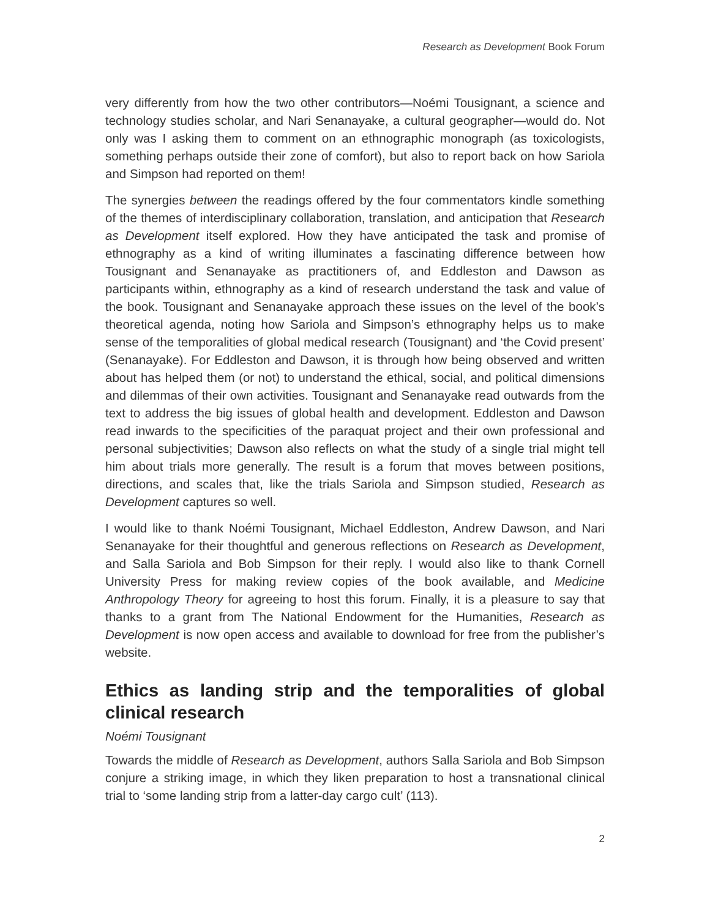Research as Development Book Forum
very differently from how the two other contributors—Noémi Tousignant, a science and technology studies scholar, and Nari Senanayake, a cultural geographer—would do. Not only was I asking them to comment on an ethnographic monograph (as toxicologists, something perhaps outside their zone of comfort), but also to report back on how Sariola and Simpson had reported on them!
The synergies between the readings offered by the four commentators kindle something of the themes of interdisciplinary collaboration, translation, and anticipation that Research as Development itself explored. How they have anticipated the task and promise of ethnography as a kind of writing illuminates a fascinating difference between how Tousignant and Senanayake as practitioners of, and Eddleston and Dawson as participants within, ethnography as a kind of research understand the task and value of the book. Tousignant and Senanayake approach these issues on the level of the book’s theoretical agenda, noting how Sariola and Simpson’s ethnography helps us to make sense of the temporalities of global medical research (Tousignant) and ‘the Covid present’ (Senanayake). For Eddleston and Dawson, it is through how being observed and written about has helped them (or not) to understand the ethical, social, and political dimensions and dilemmas of their own activities. Tousignant and Senanayake read outwards from the text to address the big issues of global health and development. Eddleston and Dawson read inwards to the specificities of the paraquat project and their own professional and personal subjectivities; Dawson also reflects on what the study of a single trial might tell him about trials more generally. The result is a forum that moves between positions, directions, and scales that, like the trials Sariola and Simpson studied, Research as Development captures so well.
I would like to thank Noémi Tousignant, Michael Eddleston, Andrew Dawson, and Nari Senanayake for their thoughtful and generous reflections on Research as Development, and Salla Sariola and Bob Simpson for their reply. I would also like to thank Cornell University Press for making review copies of the book available, and Medicine Anthropology Theory for agreeing to host this forum. Finally, it is a pleasure to say that thanks to a grant from The National Endowment for the Humanities, Research as Development is now open access and available to download for free from the publisher’s website.
Ethics as landing strip and the temporalities of global clinical research
Noémi Tousignant
Towards the middle of Research as Development, authors Salla Sariola and Bob Simpson conjure a striking image, in which they liken preparation to host a transnational clinical trial to ‘some landing strip from a latter-day cargo cult’ (113).
2